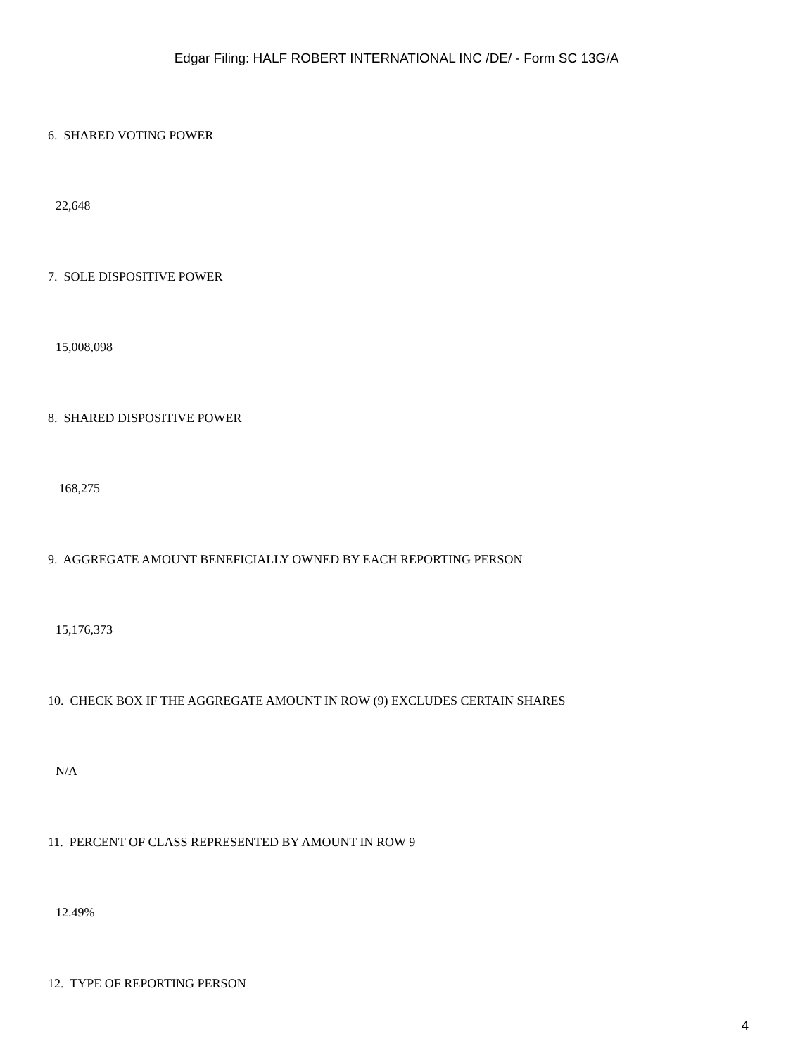Edgar Filing: HALF ROBERT INTERNATIONAL INC /DE/ - Form SC 13G/A
6. SHARED VOTING POWER
22,648
7. SOLE DISPOSITIVE POWER
15,008,098
8. SHARED DISPOSITIVE POWER
168,275
9. AGGREGATE AMOUNT BENEFICIALLY OWNED BY EACH REPORTING PERSON
15,176,373
10. CHECK BOX IF THE AGGREGATE AMOUNT IN ROW (9) EXCLUDES CERTAIN SHARES
N/A
11. PERCENT OF CLASS REPRESENTED BY AMOUNT IN ROW 9
12.49%
12. TYPE OF REPORTING PERSON
4